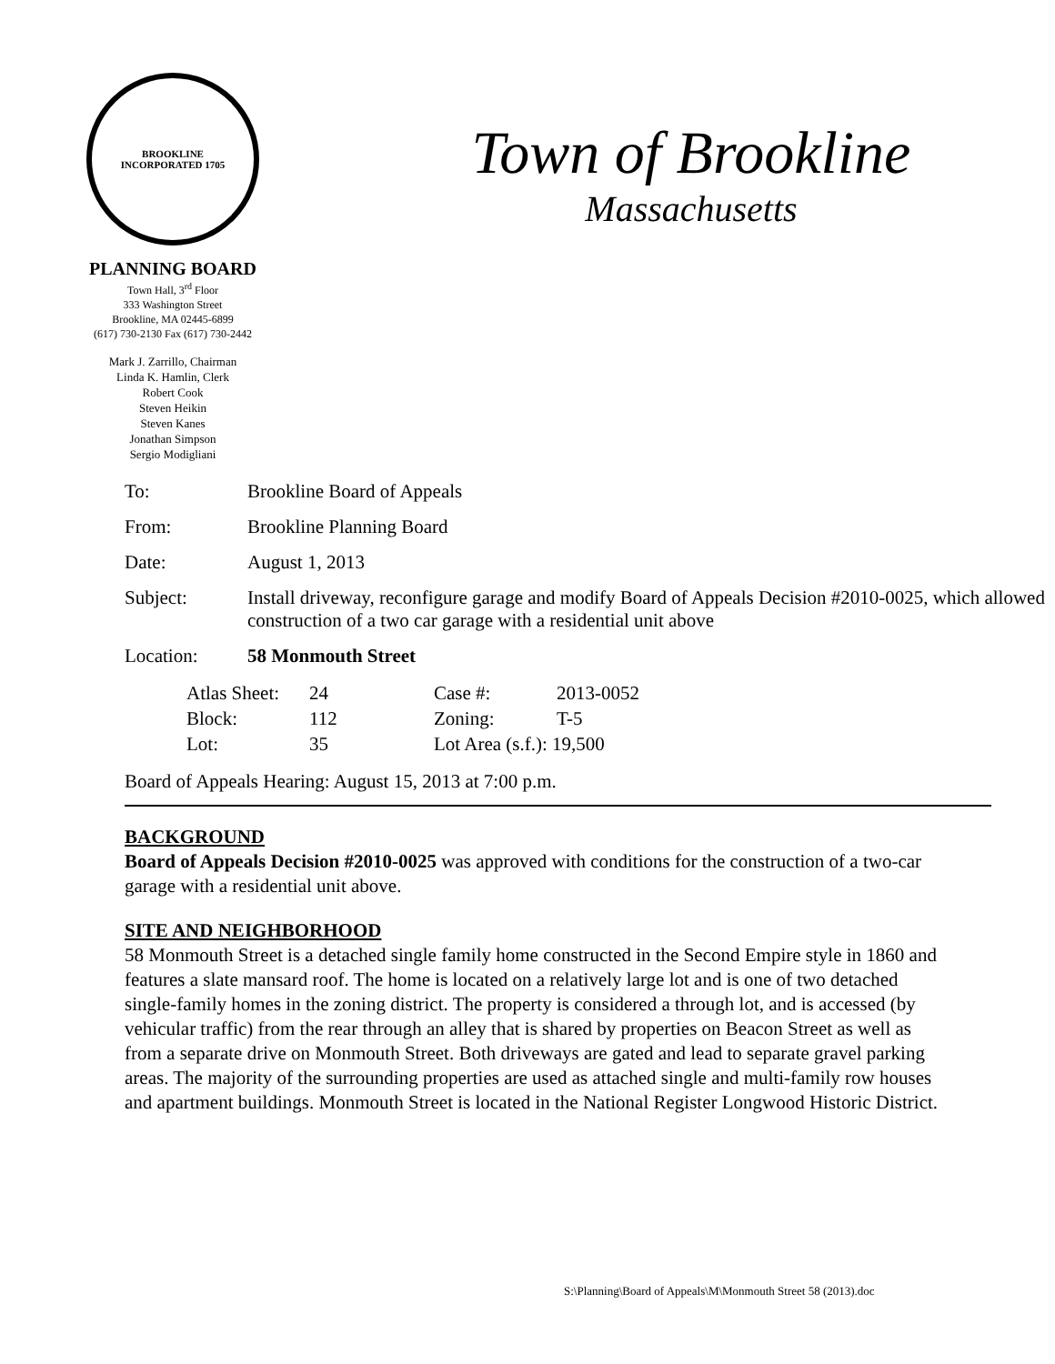BROOKLINE
INCORPORATED 1705
PLANNING BOARD
Town Hall, 3<sup>rd</sup> Floor
333 Washington Street
Brookline, MA 02445-6899
(617) 730-2130 Fax (617) 730-2442
Mark J. Zarrillo, Chairman
Linda K. Hamlin, Clerk
Robert Cook
Steven Heikin
Steven Kanes
Jonathan Simpson
Sergio Modigliani
Town of Brookline
Massachusetts
| To: | Brookline Board of Appeals |
| From: | Brookline Planning Board |
| Date: | August 1, 2013 |
| Subject: | Install driveway, reconfigure garage and modify Board of Appeals Decision #2010-0025, which allowed construction of a two car garage with a residential unit above |
| Location: | 58 Monmouth Street |
| Atlas Sheet: | 24 | Case #: | 2013-0052 |
| Block: | 112 | Zoning: | T-5 |
| Lot: | 35 | Lot Area (s.f.): 19,500 | |
Board of Appeals Hearing: August 15, 2013 at 7:00 p.m.
BACKGROUND
Board of Appeals Decision #2010-0025 was approved with conditions for the construction of a two-car garage with a residential unit above.
SITE AND NEIGHBORHOOD
58 Monmouth Street is a detached single family home constructed in the Second Empire style in 1860 and features a slate mansard roof. The home is located on a relatively large lot and is one of two detached single-family homes in the zoning district. The property is considered a through lot, and is accessed (by vehicular traffic) from the rear through an alley that is shared by properties on Beacon Street as well as from a separate drive on Monmouth Street. Both driveways are gated and lead to separate gravel parking areas. The majority of the surrounding properties are used as attached single and multi-family row houses and apartment buildings. Monmouth Street is located in the National Register Longwood Historic District.
S:\Planning\Board of Appeals\M\Monmouth Street 58 (2013).doc